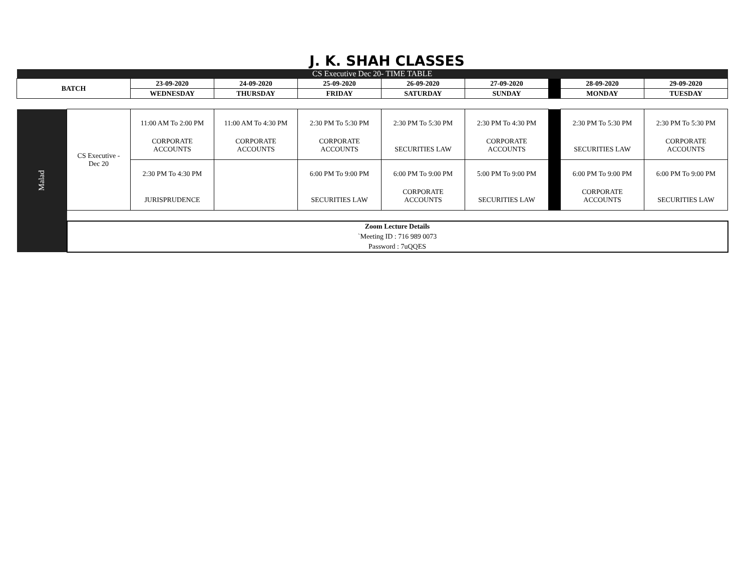J. K. SHAH CLASSES
| CS Executive Dec 20- TIME TABLE | | | | | | | | | |
| BATCH | | 23-09-2020 | 24-09-2020 | 25-09-2020 | 26-09-2020 | 27-09-2020 | | 28-09-2020 | 29-09-2020 |
| | | WEDNESDAY | THURSDAY | FRIDAY | SATURDAY | SUNDAY | | MONDAY | TUESDAY |
| Malad | CS Executive - Dec 20 | 11:00 AM To 2:00 PM CORPORATE ACCOUNTS | 11:00 AM To 4:30 PM CORPORATE ACCOUNTS | 2:30 PM To 5:30 PM CORPORATE ACCOUNTS | 2:30 PM To 5:30 PM SECURITIES LAW | 2:30 PM To 4:30 PM CORPORATE ACCOUNTS | | 2:30 PM To 5:30 PM SECURITIES LAW | 2:30 PM To 5:30 PM CORPORATE ACCOUNTS |
| | | 2:30 PM To 4:30 PM JURISPRUDENCE | | 6:00 PM To 9:00 PM SECURITIES LAW | 6:00 PM To 9:00 PM CORPORATE ACCOUNTS | 5:00 PM To 9:00 PM SECURITIES LAW | | 6:00 PM To 9:00 PM CORPORATE ACCOUNTS | 6:00 PM To 9:00 PM SECURITIES LAW |
| | Zoom Lecture Details `Meeting ID : 716 989 0073 Password : 7uQQES | | | | | | | | |